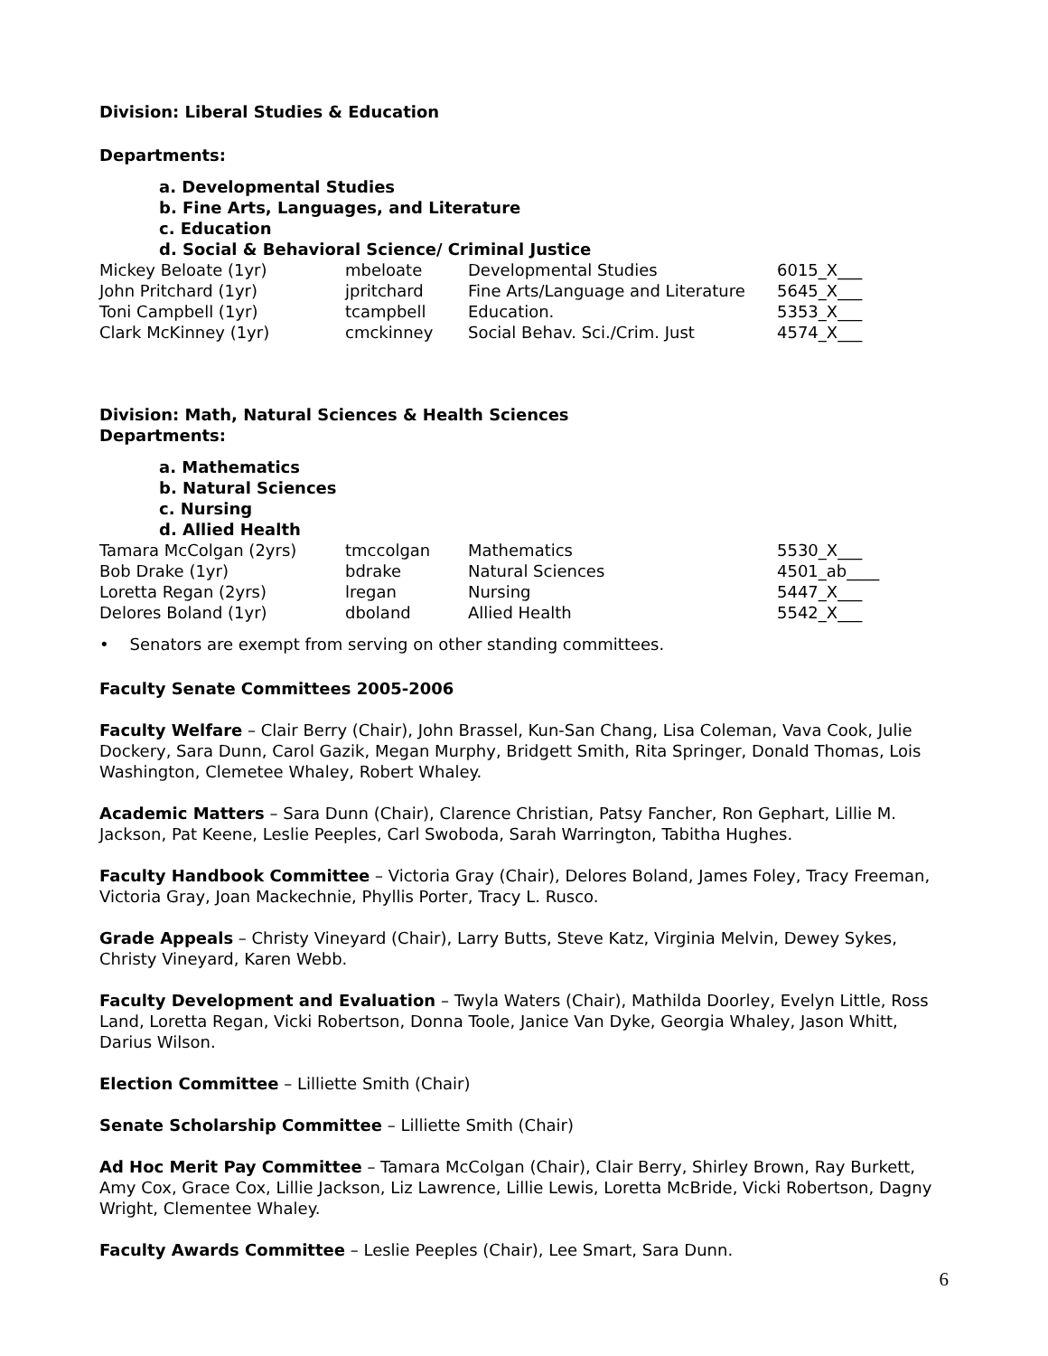Division: Liberal Studies & Education
Departments:
a. Developmental Studies
b. Fine Arts, Languages, and Literature
c. Education
d. Social & Behavioral Science/ Criminal Justice
| Mickey Beloate (1yr) | mbeloate | Developmental Studies | 6015_X___ |
| John Pritchard (1yr) | jpritchard | Fine Arts/Language and Literature | 5645_X___ |
| Toni Campbell (1yr) | tcampbell | Education. | 5353_X___ |
| Clark McKinney (1yr) | cmckinney | Social Behav. Sci./Crim. Just | 4574_X___ |
Division: Math, Natural Sciences & Health Sciences
Departments:
a. Mathematics
b. Natural Sciences
c. Nursing
d. Allied Health
| Tamara McColgan (2yrs) | tmccolgan | Mathematics | 5530_X___ |
| Bob Drake (1yr) | bdrake | Natural Sciences | 4501_ab____ |
| Loretta Regan (2yrs) | lregan | Nursing | 5447_X___ |
| Delores Boland (1yr) | dboland | Allied Health | 5542_X___ |
• Senators are exempt from serving on other standing committees.
Faculty Senate Committees 2005-2006
Faculty Welfare – Clair Berry (Chair), John Brassel, Kun-San Chang, Lisa Coleman, Vava Cook, Julie Dockery, Sara Dunn, Carol Gazik, Megan Murphy, Bridgett Smith, Rita Springer, Donald Thomas, Lois Washington, Clemetee Whaley, Robert Whaley.
Academic Matters – Sara Dunn (Chair), Clarence Christian, Patsy Fancher, Ron Gephart, Lillie M. Jackson, Pat Keene, Leslie Peeples, Carl Swoboda, Sarah Warrington, Tabitha Hughes.
Faculty Handbook Committee – Victoria Gray (Chair), Delores Boland, James Foley, Tracy Freeman, Victoria Gray, Joan Mackechnie, Phyllis Porter, Tracy L. Rusco.
Grade Appeals – Christy Vineyard (Chair), Larry Butts, Steve Katz, Virginia Melvin, Dewey Sykes, Christy Vineyard, Karen Webb.
Faculty Development and Evaluation – Twyla Waters (Chair), Mathilda Doorley, Evelyn Little, Ross Land, Loretta Regan, Vicki Robertson, Donna Toole, Janice Van Dyke, Georgia Whaley, Jason Whitt, Darius Wilson.
Election Committee – Lilliette Smith (Chair)
Senate Scholarship Committee – Lilliette Smith (Chair)
Ad Hoc Merit Pay Committee – Tamara McColgan (Chair), Clair Berry, Shirley Brown, Ray Burkett, Amy Cox, Grace Cox, Lillie Jackson, Liz Lawrence, Lillie Lewis, Loretta McBride, Vicki Robertson, Dagny Wright, Clementee Whaley.
Faculty Awards Committee – Leslie Peeples (Chair), Lee Smart, Sara Dunn.
6